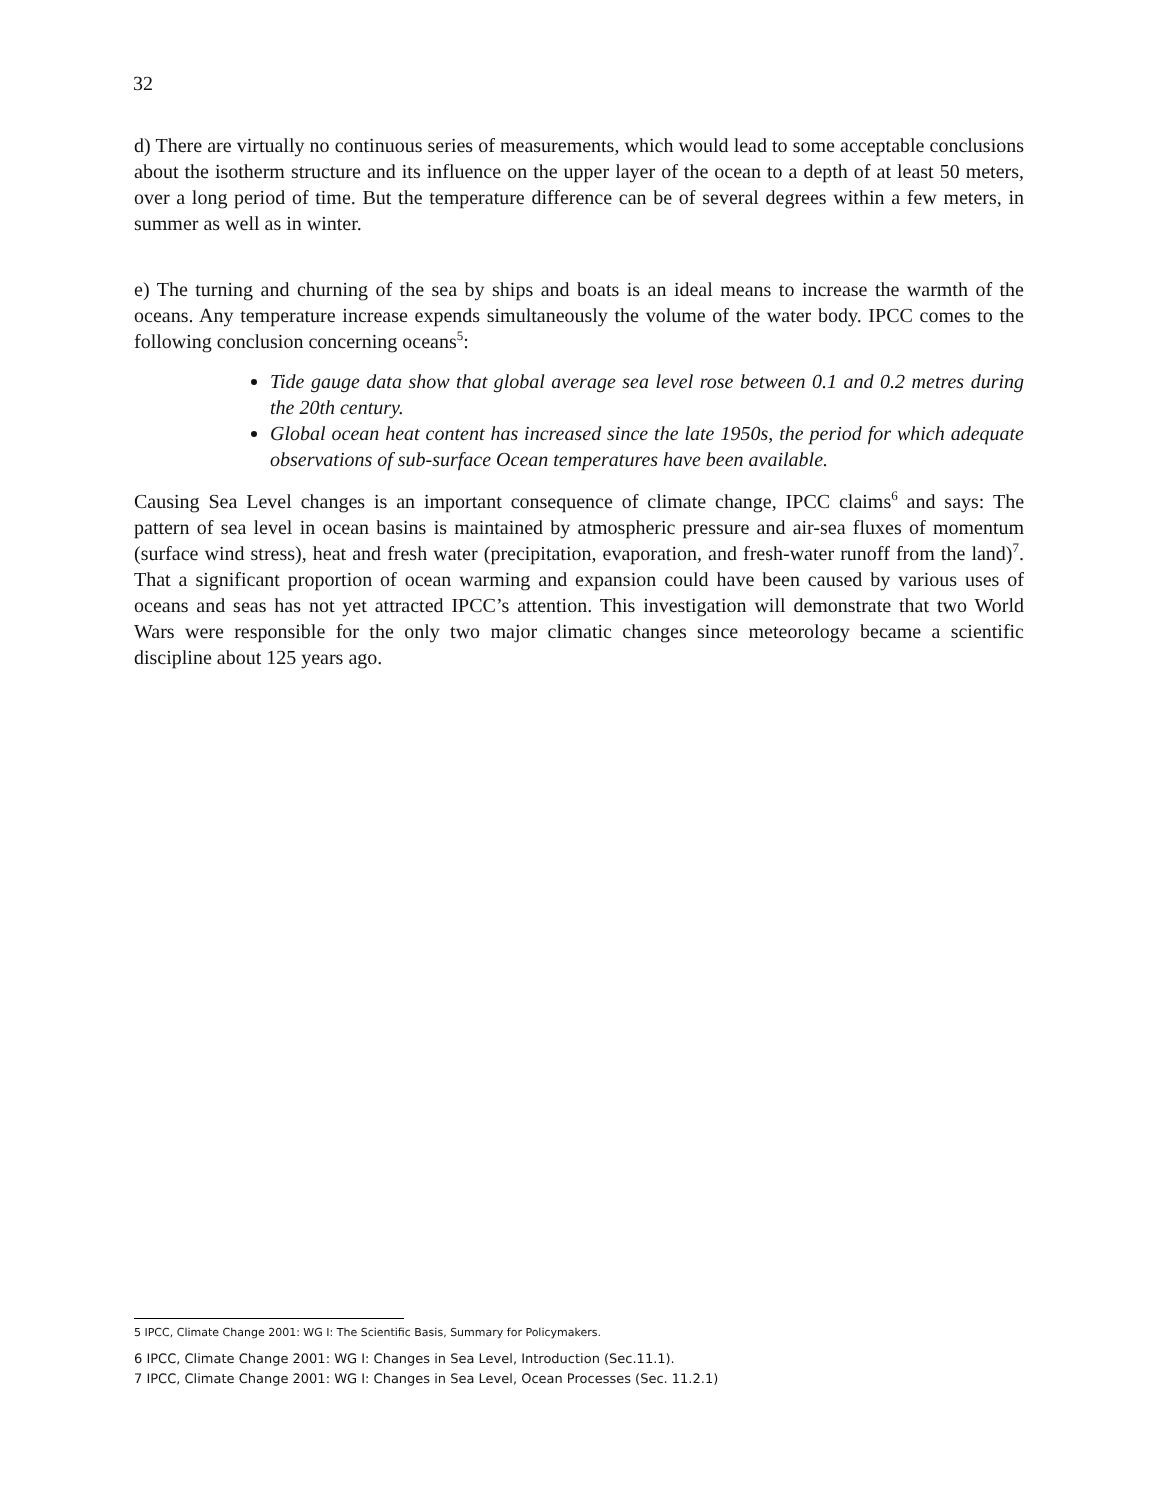32
d) There are virtually no continuous series of measurements, which would lead to some acceptable conclusions about the isotherm structure and its influence on the upper layer of the ocean to a depth of at least 50 meters, over a long period of time. But the temperature difference can be of several degrees within a few meters, in summer as well as in winter.
e) The turning and churning of the sea by ships and boats is an ideal means to increase the warmth of the oceans. Any temperature increase expends simultaneously the volume of the water body. IPCC comes to the following conclusion concerning oceans<sup>5</sup>:
Tide gauge data show that global average sea level rose between 0.1 and 0.2 metres during the 20th century.
Global ocean heat content has increased since the late 1950s, the period for which adequate observations of sub-surface Ocean temperatures have been available.
Causing Sea Level changes is an important consequence of climate change, IPCC claims<sup>6</sup> and says: The pattern of sea level in ocean basins is maintained by atmospheric pressure and air-sea fluxes of momentum (surface wind stress), heat and fresh water (precipitation, evaporation, and fresh-water runoff from the land)<sup>7</sup>. That a significant proportion of ocean warming and expansion could have been caused by various uses of oceans and seas has not yet attracted IPCC’s attention. This investigation will demonstrate that two World Wars were responsible for the only two major climatic changes since meteorology became a scientific discipline about 125 years ago.
5 IPCC, Climate Change 2001: WG I: The Scientific Basis, Summary for Policymakers.
6 IPCC, Climate Change 2001: WG I: Changes in Sea Level, Introduction (Sec.11.1).
7 IPCC, Climate Change 2001: WG I: Changes in Sea Level, Ocean Processes (Sec. 11.2.1)